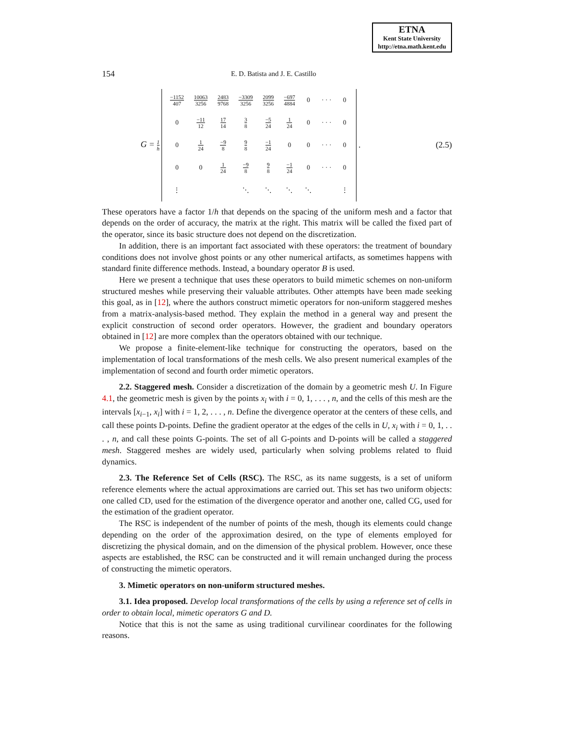ETNA
Kent State University
http://etna.math.kent.edu
154 E. D. Batista and J. E. Castillo
G = 1 h
| −1152 407 | 10063 3256 | 2483 9768 | −3309 3256 | 2099 3256 | −697 4884 | 0 | · · · | 0 |
| 0 | −11 12 | 17 14 | 3 8 | −5 24 | 1 24 | 0 | · · · | 0 |
| 0 | 1 24 | −9 8 | 9 8 | −1 24 | 0 | 0 | · · · | 0 |
| 0 | 0 | 1 24 | −9 8 | 9 8 | −1 24 | 0 | · · · | 0 |
| ⋮ | | | ⋱ | ⋱ | ⋱ | ⋱ | | ⋮ |
. (2.5)
These operators have a factor 1/h that depends on the spacing of the uniform mesh and a factor that depends on the order of accuracy, the matrix at the right. This matrix will be called the fixed part of the operator, since its basic structure does not depend on the discretization.
In addition, there is an important fact associated with these operators: the treatment of boundary conditions does not involve ghost points or any other numerical artifacts, as sometimes happens with standard finite difference methods. Instead, a boundary operator B is used.
Here we present a technique that uses these operators to build mimetic schemes on non-uniform structured meshes while preserving their valuable attributes. Other attempts have been made seeking this goal, as in [12], where the authors construct mimetic operators for non-uniform staggered meshes from a matrix-analysis-based method. They explain the method in a general way and present the explicit construction of second order operators. However, the gradient and boundary operators obtained in [12] are more complex than the operators obtained with our technique.
We propose a finite-element-like technique for constructing the operators, based on the implementation of local transformations of the mesh cells. We also present numerical examples of the implementation of second and fourth order mimetic operators.
2.2. Staggered mesh. Consider a discretization of the domain by a geometric mesh U. In Figure 4.1, the geometric mesh is given by the points x<sub>i</sub> with i = 0, 1, . . . , n, and the cells of this mesh are the intervals [x<sub>i−1</sub>, x<sub>i</sub>] with i = 1, 2, . . . , n. Define the divergence operator at the centers of these cells, and call these points D-points. Define the gradient operator at the edges of the cells in U, x<sub>i</sub> with i = 0, 1, . . . , n, and call these points G-points. The set of all G-points and D-points will be called a staggered mesh. Staggered meshes are widely used, particularly when solving problems related to fluid dynamics.
2.3. The Reference Set of Cells (RSC). The RSC, as its name suggests, is a set of uniform reference elements where the actual approximations are carried out. This set has two uniform objects: one called CD, used for the estimation of the divergence operator and another one, called CG, used for the estimation of the gradient operator.
The RSC is independent of the number of points of the mesh, though its elements could change depending on the order of the approximation desired, on the type of elements employed for discretizing the physical domain, and on the dimension of the physical problem. However, once these aspects are established, the RSC can be constructed and it will remain unchanged during the process of constructing the mimetic operators.
3. Mimetic operators on non-uniform structured meshes.
3.1. Idea proposed. Develop local transformations of the cells by using a reference set of cells in order to obtain local, mimetic operators G and D.
Notice that this is not the same as using traditional curvilinear coordinates for the following reasons.